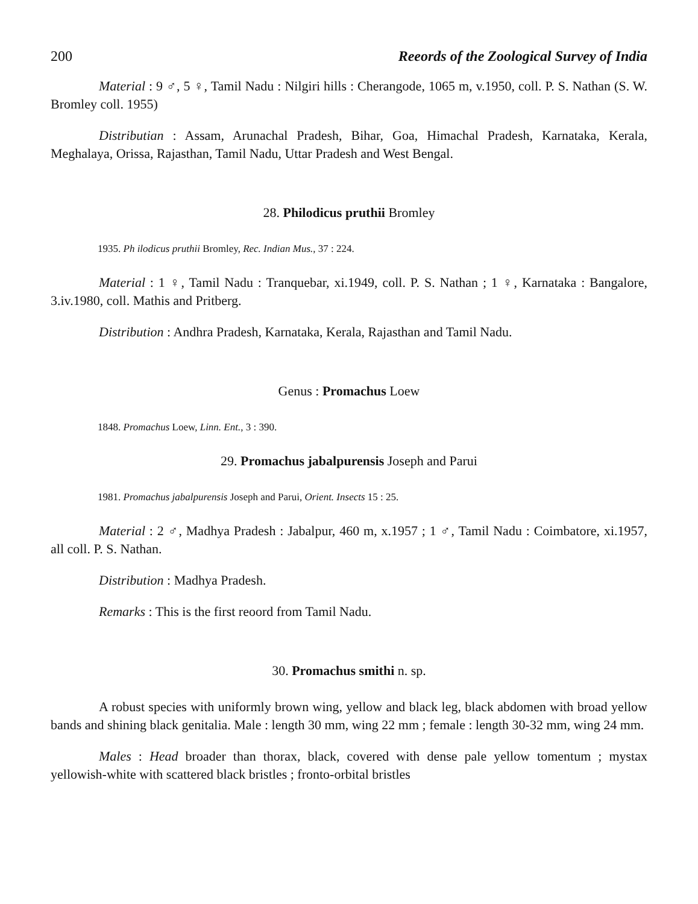200 Reeords of the Zoological Survey of India
Material : 9 ♂, 5 ♀, Tamil Nadu : Nilgiri hills : Cherangode, 1065 m, v.1950, coll. P. S. Nathan (S. W. Bromley coll. 1955)
Distributian : Assam, Arunachal Pradesh, Bihar, Goa, Himachal Pradesh, Karnataka, Kerala, Meghalaya, Orissa, Rajasthan, Tamil Nadu, Uttar Pradesh and West Bengal.
28. Philodicus pruthii Bromley
1935. Ph ilodicus pruthii Bromley, Rec. Indian Mus., 37 : 224.
Material : 1 ♀, Tamil Nadu : Tranquebar, xi.1949, coll. P. S. Nathan ; 1 ♀, Karnataka : Bangalore, 3.iv.1980, coll. Mathis and Pritberg.
Distribution : Andhra Pradesh, Karnataka, Kerala, Rajasthan and Tamil Nadu.
Genus : Promachus Loew
1848. Promachus Loew, Linn. Ent., 3 : 390.
29. Promachus jabalpurensis Joseph and Parui
1981. Promachus jabalpurensis Joseph and Parui, Orient. Insects 15 : 25.
Material : 2 ♂, Madhya Pradesh : Jabalpur, 460 m, x.1957 ; 1 ♂, Tamil Nadu : Coimbatore, xi.1957, all coll. P. S. Nathan.
Distribution : Madhya Pradesh.
Remarks : This is the first reoord from Tamil Nadu.
30. Promachus smithi n. sp.
A robust species with uniformly brown wing, yellow and black leg, black abdomen with broad yellow bands and shining black genitalia. Male : length 30 mm, wing 22 mm ; female : length 30-32 mm, wing 24 mm.
Males : Head broader than thorax, black, covered with dense pale yellow tomentum ; mystax yellowish-white with scattered black bristles ; fronto-orbital bristles